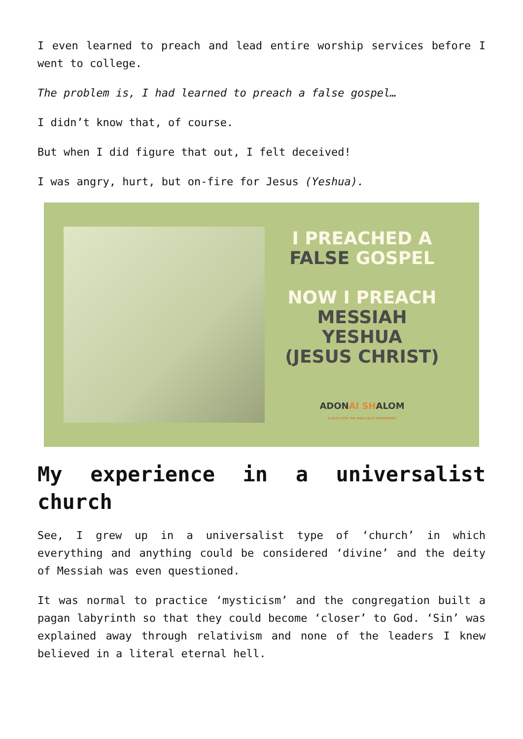I even learned to preach and lead entire worship services before I went to college.
The problem is, I had learned to preach a false gospel…
I didn’t know that, of course.
But when I did figure that out, I felt deceived!
I was angry, hurt, but on-fire for Jesus (Yeshua).
I PREACHED A
FALSE GOSPEL
NOW I PREACH
MESSIAH
YESHUA
(JESUS CHRIST)
ADONAI SHALOM
A BLOG FOR THE BIBLICALLY OBSERVANT
My experience in a universalist church
See, I grew up in a universalist type of ‘church’ in which everything and anything could be considered ‘divine’ and the deity of Messiah was even questioned.
It was normal to practice ‘mysticism’ and the congregation built a pagan labyrinth so that they could become ‘closer’ to God. ‘Sin’ was explained away through relativism and none of the leaders I knew believed in a literal eternal hell.